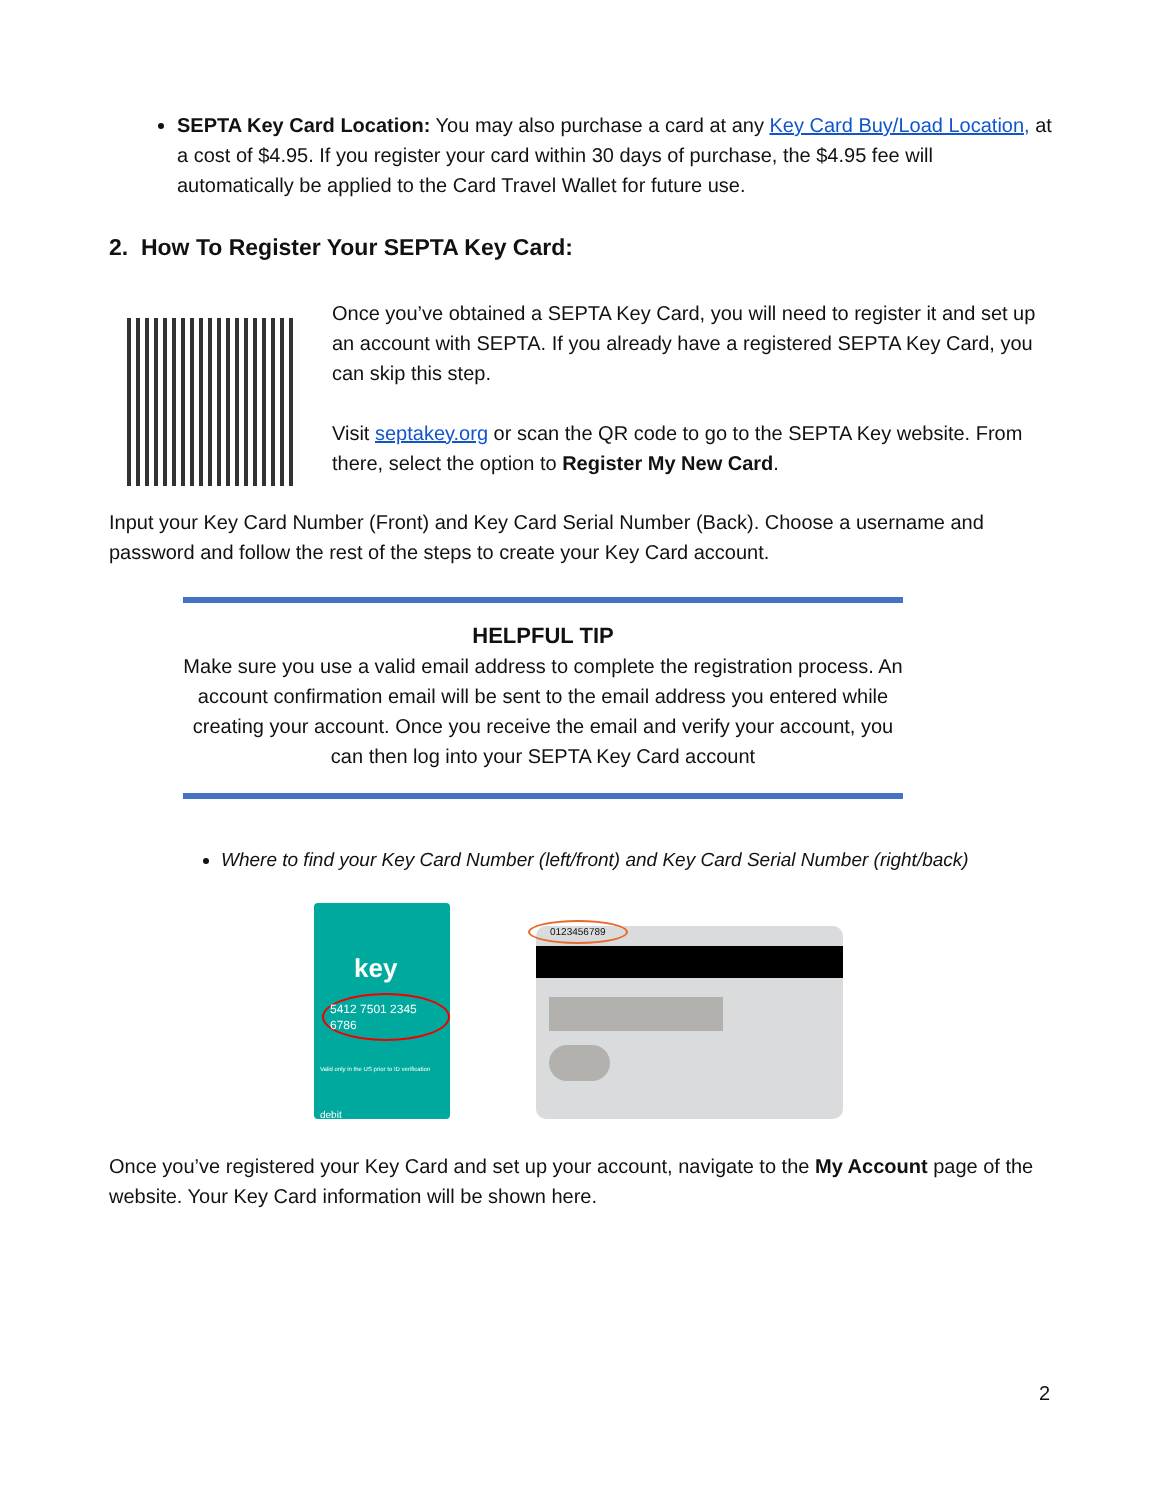SEPTA Key Card Location: You may also purchase a card at any Key Card Buy/Load Location, at a cost of $4.95. If you register your card within 30 days of purchase, the $4.95 fee will automatically be applied to the Card Travel Wallet for future use.
2. How To Register Your SEPTA Key Card:
Once you’ve obtained a SEPTA Key Card, you will need to register it and set up an account with SEPTA. If you already have a registered SEPTA Key Card, you can skip this step.
Visit septakey.org or scan the QR code to go to the SEPTA Key website. From there, select the option to Register My New Card.
Input your Key Card Number (Front) and Key Card Serial Number (Back). Choose a username and password and follow the rest of the steps to create your Key Card account.
HELPFUL TIP
Make sure you use a valid email address to complete the registration process. An account confirmation email will be sent to the email address you entered while creating your account. Once you receive the email and verify your account, you can then log into your SEPTA Key Card account
Where to find your Key Card Number (left/front) and Key Card Serial Number (right/back)
key
5412 7501 2345 6786
Valid only in the US prior to ID verification
debit
0123456789
Once you’ve registered your Key Card and set up your account, navigate to the My Account page of the website. Your Key Card information will be shown here.
2